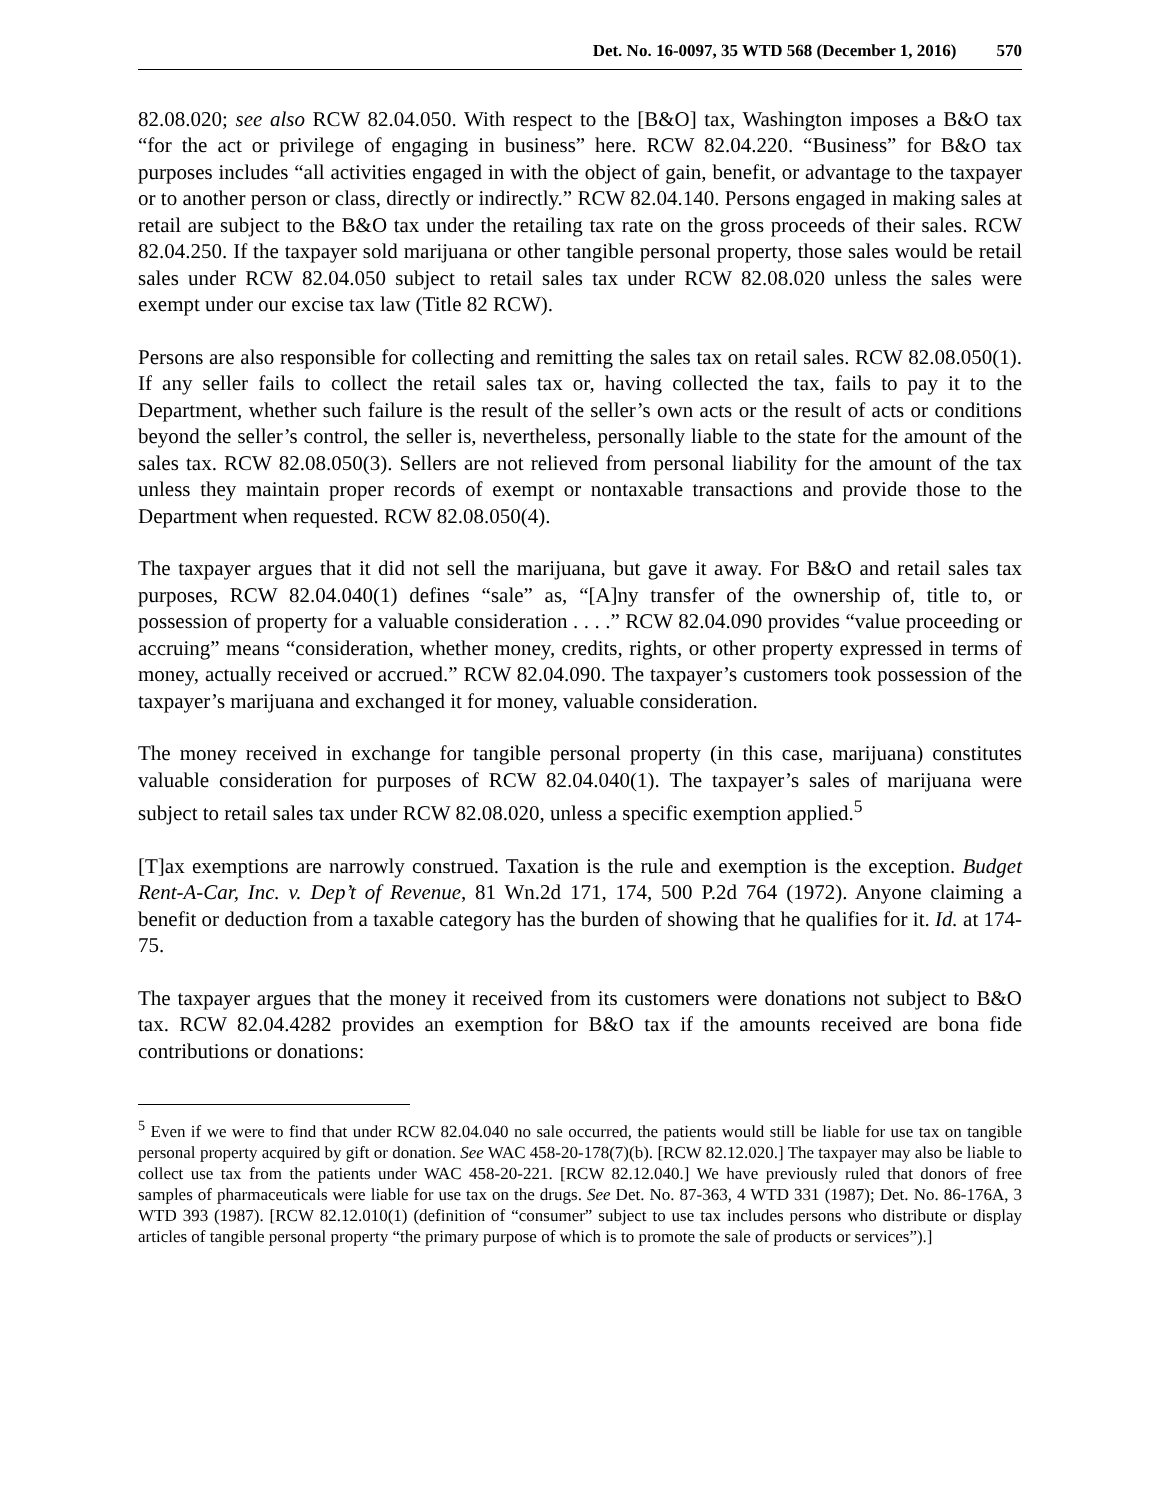Det. No. 16-0097, 35 WTD 568 (December 1, 2016) 570
82.08.020; see also RCW 82.04.050. With respect to the [B&O] tax, Washington imposes a B&O tax “for the act or privilege of engaging in business” here. RCW 82.04.220. “Business” for B&O tax purposes includes “all activities engaged in with the object of gain, benefit, or advantage to the taxpayer or to another person or class, directly or indirectly.” RCW 82.04.140. Persons engaged in making sales at retail are subject to the B&O tax under the retailing tax rate on the gross proceeds of their sales. RCW 82.04.250. If the taxpayer sold marijuana or other tangible personal property, those sales would be retail sales under RCW 82.04.050 subject to retail sales tax under RCW 82.08.020 unless the sales were exempt under our excise tax law (Title 82 RCW).
Persons are also responsible for collecting and remitting the sales tax on retail sales. RCW 82.08.050(1). If any seller fails to collect the retail sales tax or, having collected the tax, fails to pay it to the Department, whether such failure is the result of the seller’s own acts or the result of acts or conditions beyond the seller’s control, the seller is, nevertheless, personally liable to the state for the amount of the sales tax. RCW 82.08.050(3). Sellers are not relieved from personal liability for the amount of the tax unless they maintain proper records of exempt or nontaxable transactions and provide those to the Department when requested. RCW 82.08.050(4).
The taxpayer argues that it did not sell the marijuana, but gave it away. For B&O and retail sales tax purposes, RCW 82.04.040(1) defines “sale” as, “[A]ny transfer of the ownership of, title to, or possession of property for a valuable consideration . . . .” RCW 82.04.090 provides “value proceeding or accruing” means “consideration, whether money, credits, rights, or other property expressed in terms of money, actually received or accrued.” RCW 82.04.090. The taxpayer’s customers took possession of the taxpayer’s marijuana and exchanged it for money, valuable consideration.
The money received in exchange for tangible personal property (in this case, marijuana) constitutes valuable consideration for purposes of RCW 82.04.040(1). The taxpayer’s sales of marijuana were subject to retail sales tax under RCW 82.08.020, unless a specific exemption applied.<sup>5</sup>
[T]ax exemptions are narrowly construed. Taxation is the rule and exemption is the exception. Budget Rent-A-Car, Inc. v. Dep’t of Revenue, 81 Wn.2d 171, 174, 500 P.2d 764 (1972). Anyone claiming a benefit or deduction from a taxable category has the burden of showing that he qualifies for it. Id. at 174-75.
The taxpayer argues that the money it received from its customers were donations not subject to B&O tax. RCW 82.04.4282 provides an exemption for B&O tax if the amounts received are bona fide contributions or donations:
<sup>5</sup> Even if we were to find that under RCW 82.04.040 no sale occurred, the patients would still be liable for use tax on tangible personal property acquired by gift or donation. See WAC 458-20-178(7)(b). [RCW 82.12.020.] The taxpayer may also be liable to collect use tax from the patients under WAC 458-20-221. [RCW 82.12.040.] We have previously ruled that donors of free samples of pharmaceuticals were liable for use tax on the drugs. See Det. No. 87-363, 4 WTD 331 (1987); Det. No. 86-176A, 3 WTD 393 (1987). [RCW 82.12.010(1) (definition of “consumer” subject to use tax includes persons who distribute or display articles of tangible personal property “the primary purpose of which is to promote the sale of products or services”).]